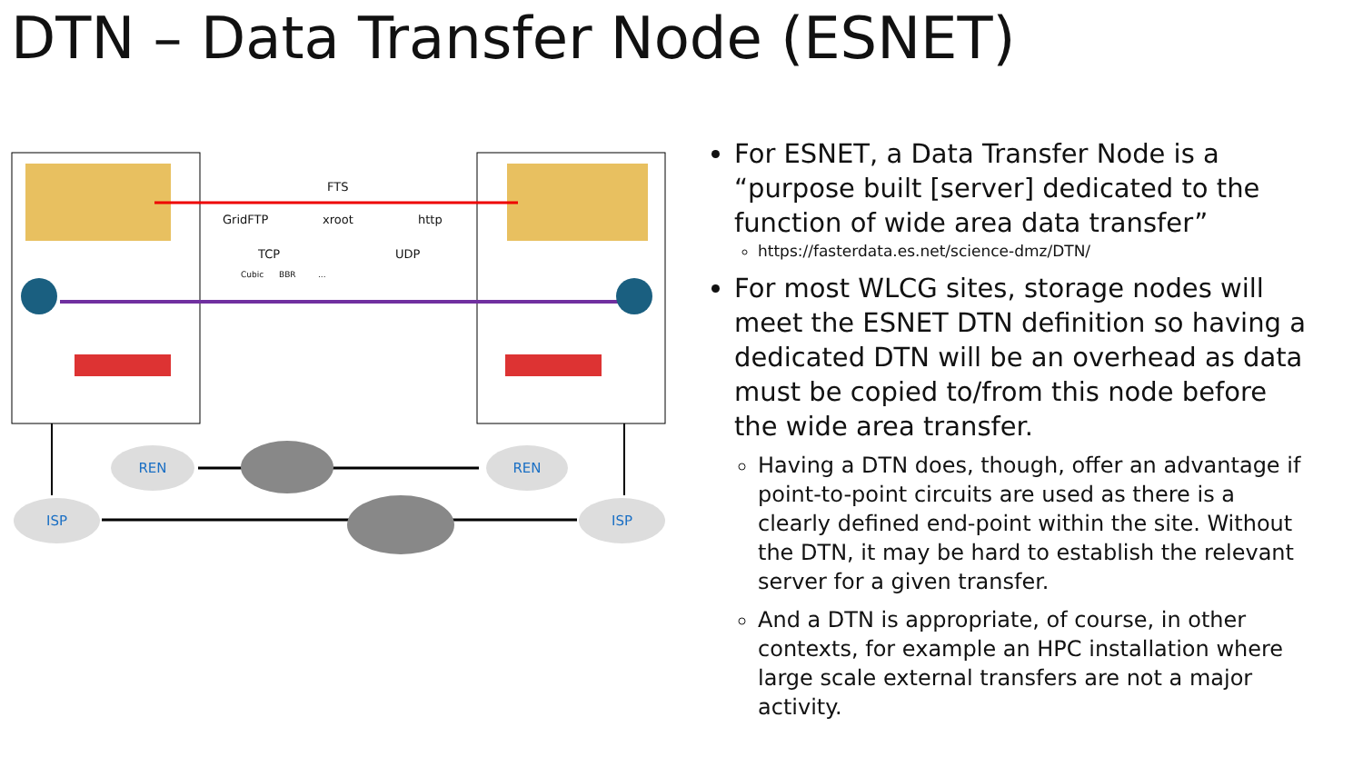DTN – Data Transfer Node (ESNET)
FTS
GridFTP xroot http
TCP UDP
Cubic BBR ...
REN REN
ISP ISP
For ESNET, a Data Transfer Node is a “purpose built [server] dedicated to the function of wide area data transfer”
https://fasterdata.es.net/science-dmz/DTN/
For most WLCG sites, storage nodes will meet the ESNET DTN definition so having a dedicated DTN will be an overhead as data must be copied to/from this node before the wide area transfer.
Having a DTN does, though, offer an advantage if point-to-point circuits are used as there is a clearly defined end-point within the site. Without the DTN, it may be hard to establish the relevant server for a given transfer.
And a DTN is appropriate, of course, in other contexts, for example an HPC installation where large scale external transfers are not a major activity.